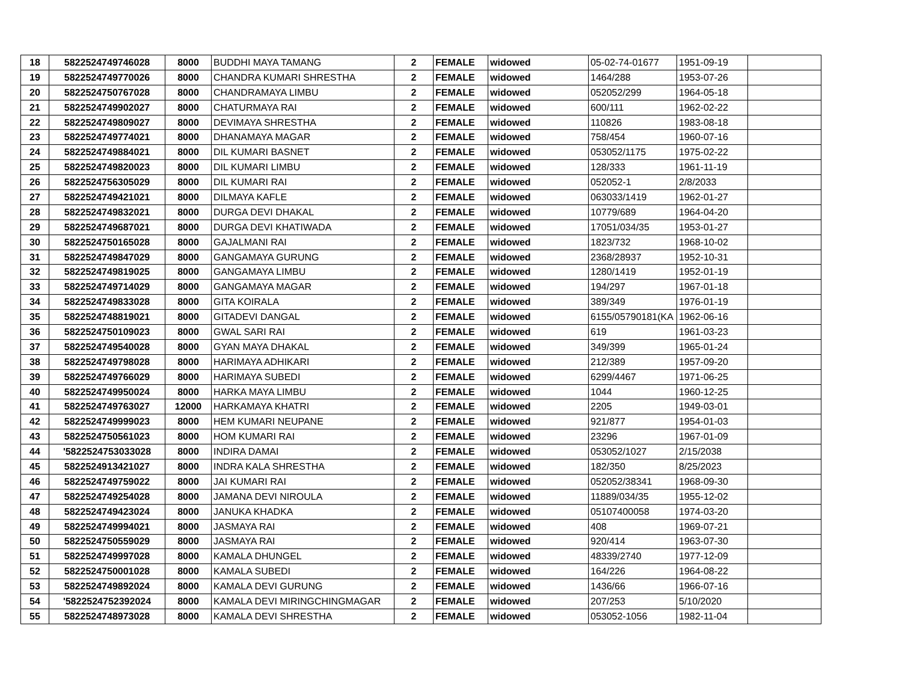| 18 | 5822524749746028 | 8000 | BUDDHI MAYA TAMANG | 2 | FEMALE | widowed | 05-02-74-01677 | 1951-09-19 | |
| 19 | 5822524749770026 | 8000 | CHANDRA KUMARI SHRESTHA | 2 | FEMALE | widowed | 1464/288 | 1953-07-26 | |
| 20 | 5822524750767028 | 8000 | CHANDRAMAYA LIMBU | 2 | FEMALE | widowed | 052052/299 | 1964-05-18 | |
| 21 | 5822524749902027 | 8000 | CHATURMAYA RAI | 2 | FEMALE | widowed | 600/111 | 1962-02-22 | |
| 22 | 5822524749809027 | 8000 | DEVIMAYA SHRESTHA | 2 | FEMALE | widowed | 110826 | 1983-08-18 | |
| 23 | 5822524749774021 | 8000 | DHANAMAYA MAGAR | 2 | FEMALE | widowed | 758/454 | 1960-07-16 | |
| 24 | 5822524749884021 | 8000 | DIL KUMARI BASNET | 2 | FEMALE | widowed | 053052/1175 | 1975-02-22 | |
| 25 | 5822524749820023 | 8000 | DIL KUMARI LIMBU | 2 | FEMALE | widowed | 128/333 | 1961-11-19 | |
| 26 | 5822524756305029 | 8000 | DIL KUMARI RAI | 2 | FEMALE | widowed | 052052-1 | 2/8/2033 | |
| 27 | 5822524749421021 | 8000 | DILMAYA KAFLE | 2 | FEMALE | widowed | 063033/1419 | 1962-01-27 | |
| 28 | 5822524749832021 | 8000 | DURGA DEVI DHAKAL | 2 | FEMALE | widowed | 10779/689 | 1964-04-20 | |
| 29 | 5822524749687021 | 8000 | DURGA DEVI KHATIWADA | 2 | FEMALE | widowed | 17051/034/35 | 1953-01-27 | |
| 30 | 5822524750165028 | 8000 | GAJALMANI RAI | 2 | FEMALE | widowed | 1823/732 | 1968-10-02 | |
| 31 | 5822524749847029 | 8000 | GANGAMAYA GURUNG | 2 | FEMALE | widowed | 2368/28937 | 1952-10-31 | |
| 32 | 5822524749819025 | 8000 | GANGAMAYA LIMBU | 2 | FEMALE | widowed | 1280/1419 | 1952-01-19 | |
| 33 | 5822524749714029 | 8000 | GANGAMAYA MAGAR | 2 | FEMALE | widowed | 194/297 | 1967-01-18 | |
| 34 | 5822524749833028 | 8000 | GITA KOIRALA | 2 | FEMALE | widowed | 389/349 | 1976-01-19 | |
| 35 | 5822524748819021 | 8000 | GITADEVI DANGAL | 2 | FEMALE | widowed | 6155/05790181(KA | 1962-06-16 | |
| 36 | 5822524750109023 | 8000 | GWAL SARI RAI | 2 | FEMALE | widowed | 619 | 1961-03-23 | |
| 37 | 5822524749540028 | 8000 | GYAN MAYA DHAKAL | 2 | FEMALE | widowed | 349/399 | 1965-01-24 | |
| 38 | 5822524749798028 | 8000 | HARIMAYA ADHIKARI | 2 | FEMALE | widowed | 212/389 | 1957-09-20 | |
| 39 | 5822524749766029 | 8000 | HARIMAYA SUBEDI | 2 | FEMALE | widowed | 6299/4467 | 1971-06-25 | |
| 40 | 5822524749950024 | 8000 | HARKA MAYA LIMBU | 2 | FEMALE | widowed | 1044 | 1960-12-25 | |
| 41 | 5822524749763027 | 12000 | HARKAMAYA KHATRI | 2 | FEMALE | widowed | 2205 | 1949-03-01 | |
| 42 | 5822524749999023 | 8000 | HEM KUMARI NEUPANE | 2 | FEMALE | widowed | 921/877 | 1954-01-03 | |
| 43 | 5822524750561023 | 8000 | HOM KUMARI RAI | 2 | FEMALE | widowed | 23296 | 1967-01-09 | |
| 44 | '5822524753033028 | 8000 | INDIRA DAMAI | 2 | FEMALE | widowed | 053052/1027 | 2/15/2038 | |
| 45 | 5822524913421027 | 8000 | INDRA KALA SHRESTHA | 2 | FEMALE | widowed | 182/350 | 8/25/2023 | |
| 46 | 5822524749759022 | 8000 | JAI KUMARI RAI | 2 | FEMALE | widowed | 052052/38341 | 1968-09-30 | |
| 47 | 5822524749254028 | 8000 | JAMANA DEVI NIROULA | 2 | FEMALE | widowed | 11889/034/35 | 1955-12-02 | |
| 48 | 5822524749423024 | 8000 | JANUKA KHADKA | 2 | FEMALE | widowed | 05107400058 | 1974-03-20 | |
| 49 | 5822524749994021 | 8000 | JASMAYA RAI | 2 | FEMALE | widowed | 408 | 1969-07-21 | |
| 50 | 5822524750559029 | 8000 | JASMAYA RAI | 2 | FEMALE | widowed | 920/414 | 1963-07-30 | |
| 51 | 5822524749997028 | 8000 | KAMALA DHUNGEL | 2 | FEMALE | widowed | 48339/2740 | 1977-12-09 | |
| 52 | 5822524750001028 | 8000 | KAMALA SUBEDI | 2 | FEMALE | widowed | 164/226 | 1964-08-22 | |
| 53 | 5822524749892024 | 8000 | KAMALA DEVI GURUNG | 2 | FEMALE | widowed | 1436/66 | 1966-07-16 | |
| 54 | '5822524752392024 | 8000 | KAMALA DEVI MIRINGCHINGMAGAR | 2 | FEMALE | widowed | 207/253 | 5/10/2020 | |
| 55 | 5822524748973028 | 8000 | KAMALA DEVI SHRESTHA | 2 | FEMALE | widowed | 053052-1056 | 1982-11-04 | |